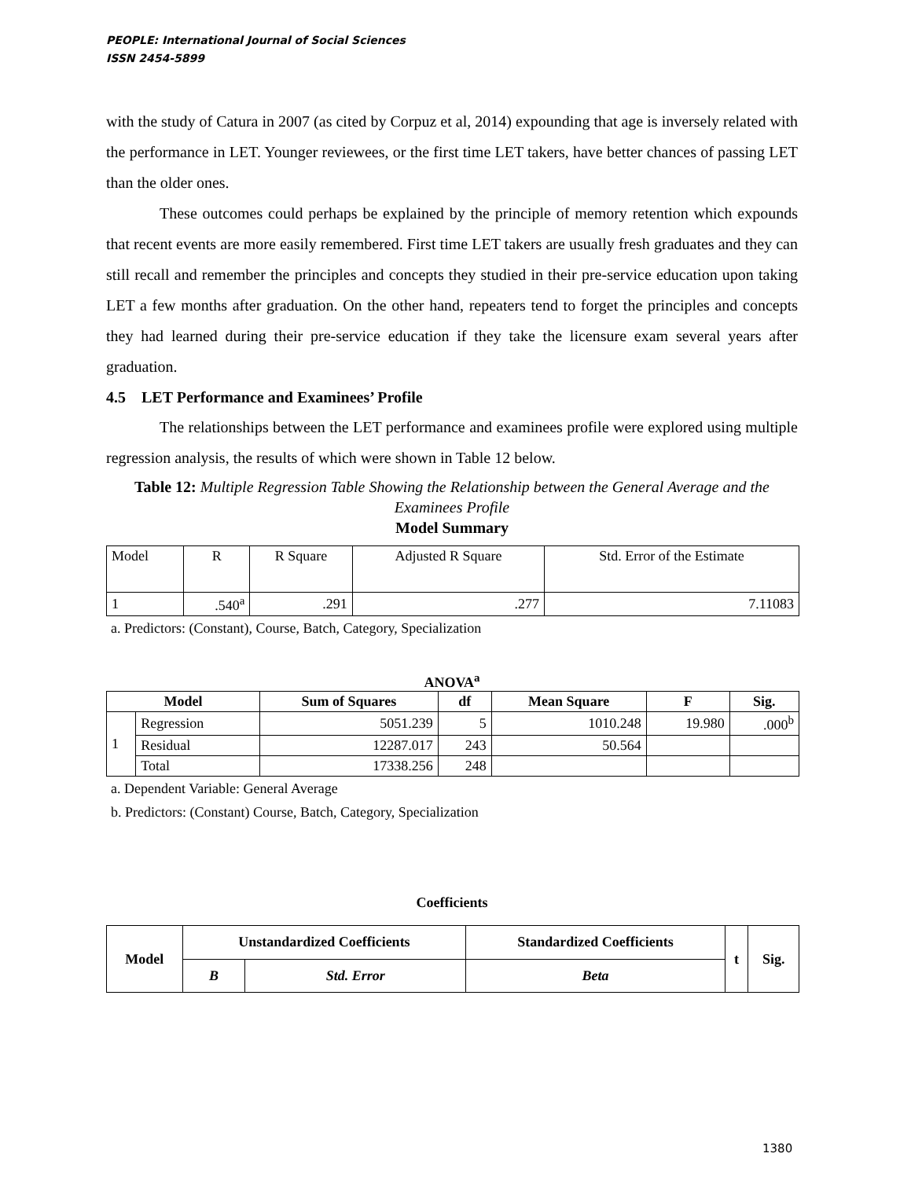PEOPLE: International Journal of Social Sciences
ISSN 2454-5899
with the study of Catura in 2007 (as cited by Corpuz et al, 2014) expounding that age is inversely related with the performance in LET. Younger reviewees, or the first time LET takers, have better chances of passing LET than the older ones.
These outcomes could perhaps be explained by the principle of memory retention which expounds that recent events are more easily remembered. First time LET takers are usually fresh graduates and they can still recall and remember the principles and concepts they studied in their pre-service education upon taking LET a few months after graduation. On the other hand, repeaters tend to forget the principles and concepts they had learned during their pre-service education if they take the licensure exam several years after graduation.
4.5 LET Performance and Examinees’ Profile
The relationships between the LET performance and examinees profile were explored using multiple regression analysis, the results of which were shown in Table 12 below.
Table 12: Multiple Regression Table Showing the Relationship between the General Average and the Examinees Profile
Model Summary
| Model | R | R Square | Adjusted R Square | Std. Error of the Estimate |
| 1 | .540<sup>a</sup> | .291 | .277 | 7.11083 |
a. Predictors: (Constant), Course, Batch, Category, Specialization
ANOVA<sup>a</sup>
| Model | | Sum of Squares | df | Mean Square | F | Sig. |
| --- | --- | --- | --- | --- | --- | --- |
| 1 | Regression | 5051.239 | 5 | 1010.248 | 19.980 | .000<sup>b</sup> |
| | Residual | 12287.017 | 243 | 50.564 | | |
| | Total | 17338.256 | 248 | | | |
a. Dependent Variable: General Average
b. Predictors: (Constant) Course, Batch, Category, Specialization
Coefficients
| Model | Unstandardized Coefficients | | Standardized Coefficients | t | Sig. |
| --- | --- | --- | --- | --- | --- |
| | B | Std. Error | Beta | | |
1380